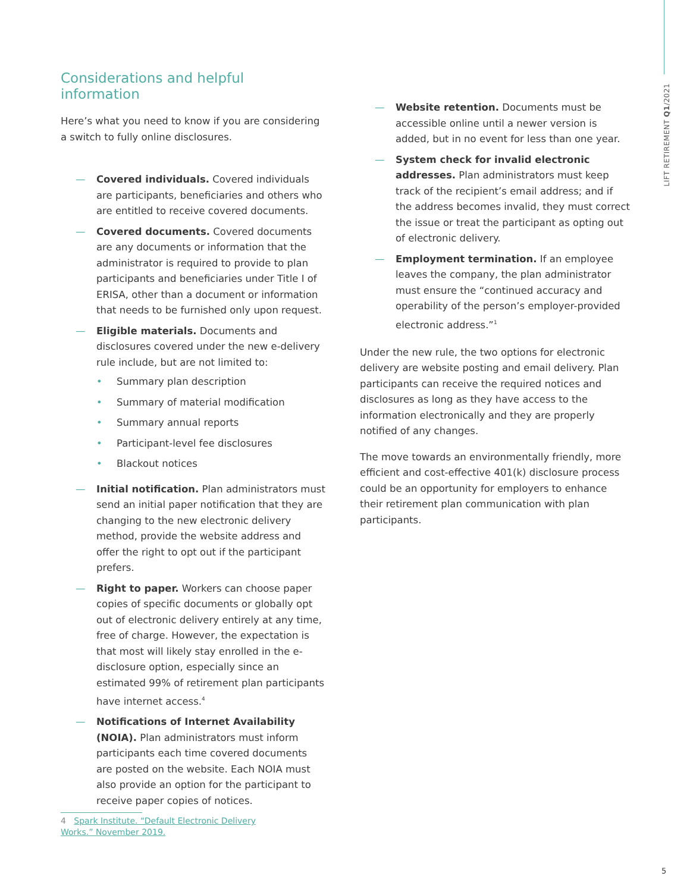LIFT RETIREMENT Q1/2021
Considerations and helpful information
Here’s what you need to know if you are considering a switch to fully online disclosures.
— Covered individuals. Covered individuals are participants, beneficiaries and others who are entitled to receive covered documents.
— Covered documents. Covered documents are any documents or information that the administrator is required to provide to plan participants and beneficiaries under Title I of ERISA, other than a document or information that needs to be furnished only upon request.
— Eligible materials. Documents and disclosures covered under the new e-delivery rule include, but are not limited to:
• Summary plan description
• Summary of material modification
• Summary annual reports
• Participant-level fee disclosures
• Blackout notices
— Initial notification. Plan administrators must send an initial paper notification that they are changing to the new electronic delivery method, provide the website address and offer the right to opt out if the participant prefers.
— Right to paper. Workers can choose paper copies of specific documents or globally opt out of electronic delivery entirely at any time, free of charge. However, the expectation is that most will likely stay enrolled in the e-disclosure option, especially since an estimated 99% of retirement plan participants have internet access.<sup>4</sup>
— Notifications of Internet Availability (NOIA). Plan administrators must inform participants each time covered documents are posted on the website. Each NOIA must also provide an option for the participant to receive paper copies of notices.
— Website retention. Documents must be accessible online until a newer version is added, but in no event for less than one year.
— System check for invalid electronic addresses. Plan administrators must keep track of the recipient’s email address; and if the address becomes invalid, they must correct the issue or treat the participant as opting out of electronic delivery.
— Employment termination. If an employee leaves the company, the plan administrator must ensure the “continued accuracy and operability of the person’s employer-provided electronic address.”<sup>1</sup>
Under the new rule, the two options for electronic delivery are website posting and email delivery. Plan participants can receive the required notices and disclosures as long as they have access to the information electronically and they are properly notified of any changes.
The move towards an environmentally friendly, more efficient and cost-effective 401(k) disclosure process could be an opportunity for employers to enhance their retirement plan communication with plan participants.
4 Spark Institute. “Default Electronic Delivery Works.” November 2019.
5